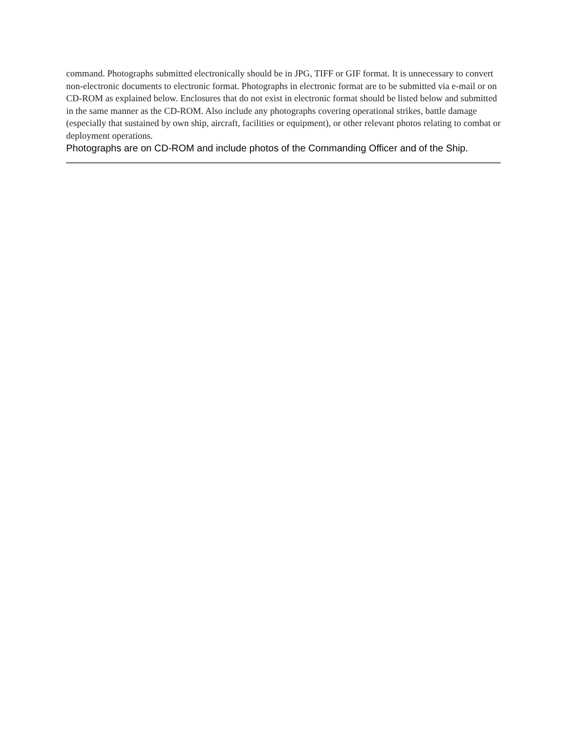command. Photographs submitted electronically should be in JPG, TIFF or GIF format. It is unnecessary to convert non-electronic documents to electronic format. Photographs in electronic format are to be submitted via e-mail or on CD-ROM as explained below. Enclosures that do not exist in electronic format should be listed below and submitted in the same manner as the CD-ROM. Also include any photographs covering operational strikes, battle damage (especially that sustained by own ship, aircraft, facilities or equipment), or other relevant photos relating to combat or deployment operations.
Photographs are on CD-ROM and include photos of the Commanding Officer and of the Ship.